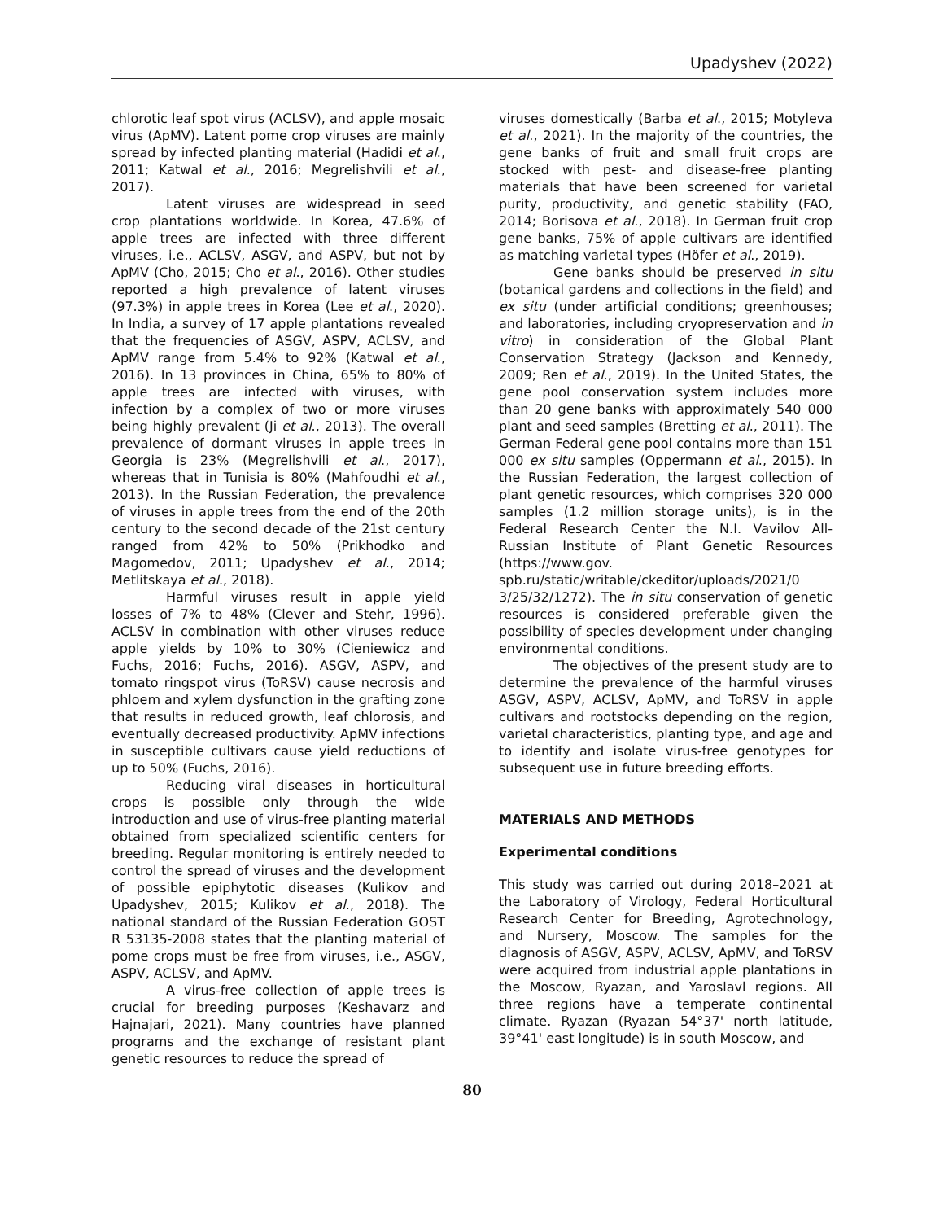Upadyshev (2022)
chlorotic leaf spot virus (ACLSV), and apple mosaic virus (ApMV). Latent pome crop viruses are mainly spread by infected planting material (Hadidi et al., 2011; Katwal et al., 2016; Megrelishvili et al., 2017).
Latent viruses are widespread in seed crop plantations worldwide. In Korea, 47.6% of apple trees are infected with three different viruses, i.e., ACLSV, ASGV, and ASPV, but not by ApMV (Cho, 2015; Cho et al., 2016). Other studies reported a high prevalence of latent viruses (97.3%) in apple trees in Korea (Lee et al., 2020). In India, a survey of 17 apple plantations revealed that the frequencies of ASGV, ASPV, ACLSV, and ApMV range from 5.4% to 92% (Katwal et al., 2016). In 13 provinces in China, 65% to 80% of apple trees are infected with viruses, with infection by a complex of two or more viruses being highly prevalent (Ji et al., 2013). The overall prevalence of dormant viruses in apple trees in Georgia is 23% (Megrelishvili et al., 2017), whereas that in Tunisia is 80% (Mahfoudhi et al., 2013). In the Russian Federation, the prevalence of viruses in apple trees from the end of the 20th century to the second decade of the 21st century ranged from 42% to 50% (Prikhodko and Magomedov, 2011; Upadyshev et al., 2014; Metlitskaya et al., 2018).
Harmful viruses result in apple yield losses of 7% to 48% (Clever and Stehr, 1996). ACLSV in combination with other viruses reduce apple yields by 10% to 30% (Cieniewicz and Fuchs, 2016; Fuchs, 2016). ASGV, ASPV, and tomato ringspot virus (ToRSV) cause necrosis and phloem and xylem dysfunction in the grafting zone that results in reduced growth, leaf chlorosis, and eventually decreased productivity. ApMV infections in susceptible cultivars cause yield reductions of up to 50% (Fuchs, 2016).
Reducing viral diseases in horticultural crops is possible only through the wide introduction and use of virus-free planting material obtained from specialized scientific centers for breeding. Regular monitoring is entirely needed to control the spread of viruses and the development of possible epiphytotic diseases (Kulikov and Upadyshev, 2015; Kulikov et al., 2018). The national standard of the Russian Federation GOST R 53135-2008 states that the planting material of pome crops must be free from viruses, i.e., ASGV, ASPV, ACLSV, and ApMV.
A virus-free collection of apple trees is crucial for breeding purposes (Keshavarz and Hajnajari, 2021). Many countries have planned programs and the exchange of resistant plant genetic resources to reduce the spread of
viruses domestically (Barba et al., 2015; Motyleva et al., 2021). In the majority of the countries, the gene banks of fruit and small fruit crops are stocked with pest- and disease-free planting materials that have been screened for varietal purity, productivity, and genetic stability (FAO, 2014; Borisova et al., 2018). In German fruit crop gene banks, 75% of apple cultivars are identified as matching varietal types (Höfer et al., 2019).
Gene banks should be preserved in situ (botanical gardens and collections in the field) and ex situ (under artificial conditions; greenhouses; and laboratories, including cryopreservation and in vitro) in consideration of the Global Plant Conservation Strategy (Jackson and Kennedy, 2009; Ren et al., 2019). In the United States, the gene pool conservation system includes more than 20 gene banks with approximately 540 000 plant and seed samples (Bretting et al., 2011). The German Federal gene pool contains more than 151 000 ex situ samples (Oppermann et al., 2015). In the Russian Federation, the largest collection of plant genetic resources, which comprises 320 000 samples (1.2 million storage units), is in the Federal Research Center the N.I. Vavilov All-Russian Institute of Plant Genetic Resources (https://www.gov. spb.ru/static/writable/ckeditor/uploads/2021/0 3/25/32/1272). The in situ conservation of genetic resources is considered preferable given the possibility of species development under changing environmental conditions.
The objectives of the present study are to determine the prevalence of the harmful viruses ASGV, ASPV, ACLSV, ApMV, and ToRSV in apple cultivars and rootstocks depending on the region, varietal characteristics, planting type, and age and to identify and isolate virus-free genotypes for subsequent use in future breeding efforts.
MATERIALS AND METHODS
Experimental conditions
This study was carried out during 2018–2021 at the Laboratory of Virology, Federal Horticultural Research Center for Breeding, Agrotechnology, and Nursery, Moscow. The samples for the diagnosis of ASGV, ASPV, ACLSV, ApMV, and ToRSV were acquired from industrial apple plantations in the Moscow, Ryazan, and Yaroslavl regions. All three regions have a temperate continental climate. Ryazan (Ryazan 54°37' north latitude, 39°41' east longitude) is in south Moscow, and
80